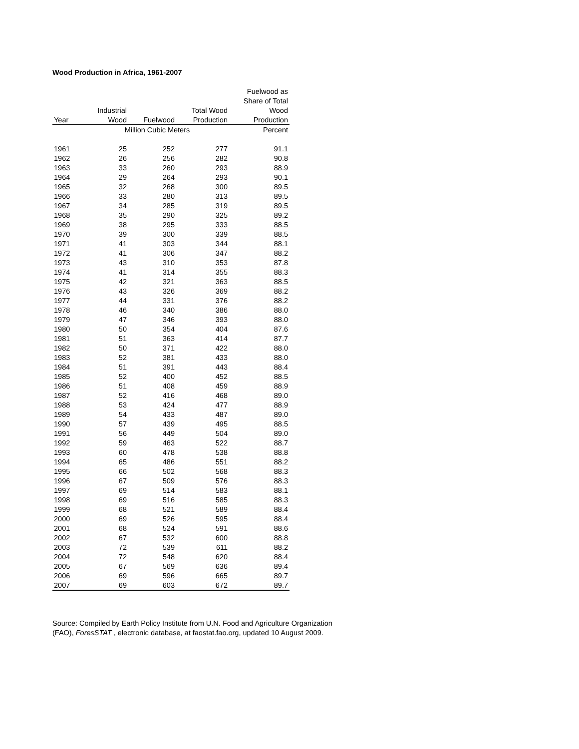Wood Production in Africa, 1961-2007
| | | | | Fuelwood as |
| --- | --- | --- | --- | --- |
| | | | | Share of Total |
| | Industrial | | Total Wood | Wood |
| Year | Wood | Fuelwood | Production | Production |
| | Million Cubic Meters | | | Percent |
| 1961 | 25 | 252 | 277 | 91.1 |
| 1962 | 26 | 256 | 282 | 90.8 |
| 1963 | 33 | 260 | 293 | 88.9 |
| 1964 | 29 | 264 | 293 | 90.1 |
| 1965 | 32 | 268 | 300 | 89.5 |
| 1966 | 33 | 280 | 313 | 89.5 |
| 1967 | 34 | 285 | 319 | 89.5 |
| 1968 | 35 | 290 | 325 | 89.2 |
| 1969 | 38 | 295 | 333 | 88.5 |
| 1970 | 39 | 300 | 339 | 88.5 |
| 1971 | 41 | 303 | 344 | 88.1 |
| 1972 | 41 | 306 | 347 | 88.2 |
| 1973 | 43 | 310 | 353 | 87.8 |
| 1974 | 41 | 314 | 355 | 88.3 |
| 1975 | 42 | 321 | 363 | 88.5 |
| 1976 | 43 | 326 | 369 | 88.2 |
| 1977 | 44 | 331 | 376 | 88.2 |
| 1978 | 46 | 340 | 386 | 88.0 |
| 1979 | 47 | 346 | 393 | 88.0 |
| 1980 | 50 | 354 | 404 | 87.6 |
| 1981 | 51 | 363 | 414 | 87.7 |
| 1982 | 50 | 371 | 422 | 88.0 |
| 1983 | 52 | 381 | 433 | 88.0 |
| 1984 | 51 | 391 | 443 | 88.4 |
| 1985 | 52 | 400 | 452 | 88.5 |
| 1986 | 51 | 408 | 459 | 88.9 |
| 1987 | 52 | 416 | 468 | 89.0 |
| 1988 | 53 | 424 | 477 | 88.9 |
| 1989 | 54 | 433 | 487 | 89.0 |
| 1990 | 57 | 439 | 495 | 88.5 |
| 1991 | 56 | 449 | 504 | 89.0 |
| 1992 | 59 | 463 | 522 | 88.7 |
| 1993 | 60 | 478 | 538 | 88.8 |
| 1994 | 65 | 486 | 551 | 88.2 |
| 1995 | 66 | 502 | 568 | 88.3 |
| 1996 | 67 | 509 | 576 | 88.3 |
| 1997 | 69 | 514 | 583 | 88.1 |
| 1998 | 69 | 516 | 585 | 88.3 |
| 1999 | 68 | 521 | 589 | 88.4 |
| 2000 | 69 | 526 | 595 | 88.4 |
| 2001 | 68 | 524 | 591 | 88.6 |
| 2002 | 67 | 532 | 600 | 88.8 |
| 2003 | 72 | 539 | 611 | 88.2 |
| 2004 | 72 | 548 | 620 | 88.4 |
| 2005 | 67 | 569 | 636 | 89.4 |
| 2006 | 69 | 596 | 665 | 89.7 |
| 2007 | 69 | 603 | 672 | 89.7 |
Source: Compiled by Earth Policy Institute from U.N. Food and Agriculture Organization
(FAO), ForesSTAT , electronic database, at faostat.fao.org, updated 10 August 2009.